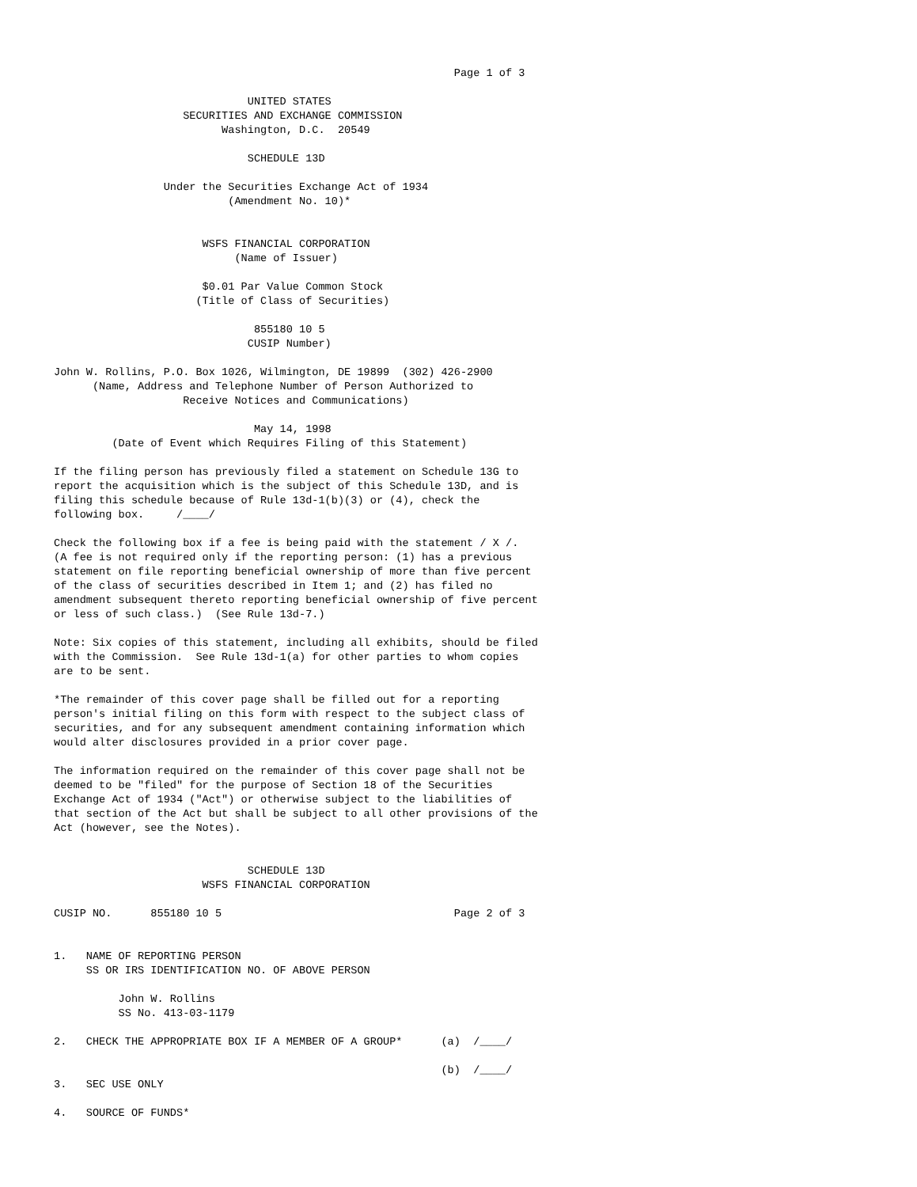Page 1 of 3

                              UNITED STATES
                    SECURITIES AND EXCHANGE COMMISSION
                          Washington, D.C.  20549

                              SCHEDULE 13D

                 Under the Securities Exchange Act of 1934
                           (Amendment No. 10)*


                       WSFS FINANCIAL CORPORATION
                            (Name of Issuer)

                       $0.01 Par Value Common Stock
                      (Title of Class of Securities)

                               855180 10 5
                              CUSIP Number)

John W. Rollins, P.O. Box 1026, Wilmington, DE 19899  (302) 426-2900
      (Name, Address and Telephone Number of Person Authorized to
                    Receive Notices and Communications)

                               May 14, 1998
         (Date of Event which Requires Filing of this Statement)

If the filing person has previously filed a statement on Schedule 13G to
report the acquisition which is the subject of this Schedule 13D, and is
filing this schedule because of Rule 13d-1(b)(3) or (4), check the
following box.     /____/

Check the following box if a fee is being paid with the statement / X /.
(A fee is not required only if the reporting person: (1) has a previous
statement on file reporting beneficial ownership of more than five percent
of the class of securities described in Item 1; and (2) has filed no
amendment subsequent thereto reporting beneficial ownership of five percent
or less of such class.)  (See Rule 13d-7.)

Note: Six copies of this statement, including all exhibits, should be filed
with the Commission.  See Rule 13d-1(a) for other parties to whom copies
are to be sent.

*The remainder of this cover page shall be filled out for a reporting
person's initial filing on this form with respect to the subject class of
securities, and for any subsequent amendment containing information which
would alter disclosures provided in a prior cover page.

The information required on the remainder of this cover page shall not be
deemed to be "filed" for the purpose of Section 18 of the Securities
Exchange Act of 1934 ("Act") or otherwise subject to the liabilities of
that section of the Act but shall be subject to all other provisions of the
Act (however, see the Notes).


                              SCHEDULE 13D
                       WSFS FINANCIAL CORPORATION

CUSIP NO.      855180 10 5                                    Page 2 of 3


1.   NAME OF REPORTING PERSON
     SS OR IRS IDENTIFICATION NO. OF ABOVE PERSON

          John W. Rollins
          SS No. 413-03-1179

2.   CHECK THE APPROPRIATE BOX IF A MEMBER OF A GROUP*      (a)  /____/

                                                            (b)  /____/
3.   SEC USE ONLY

4.   SOURCE OF FUNDS*